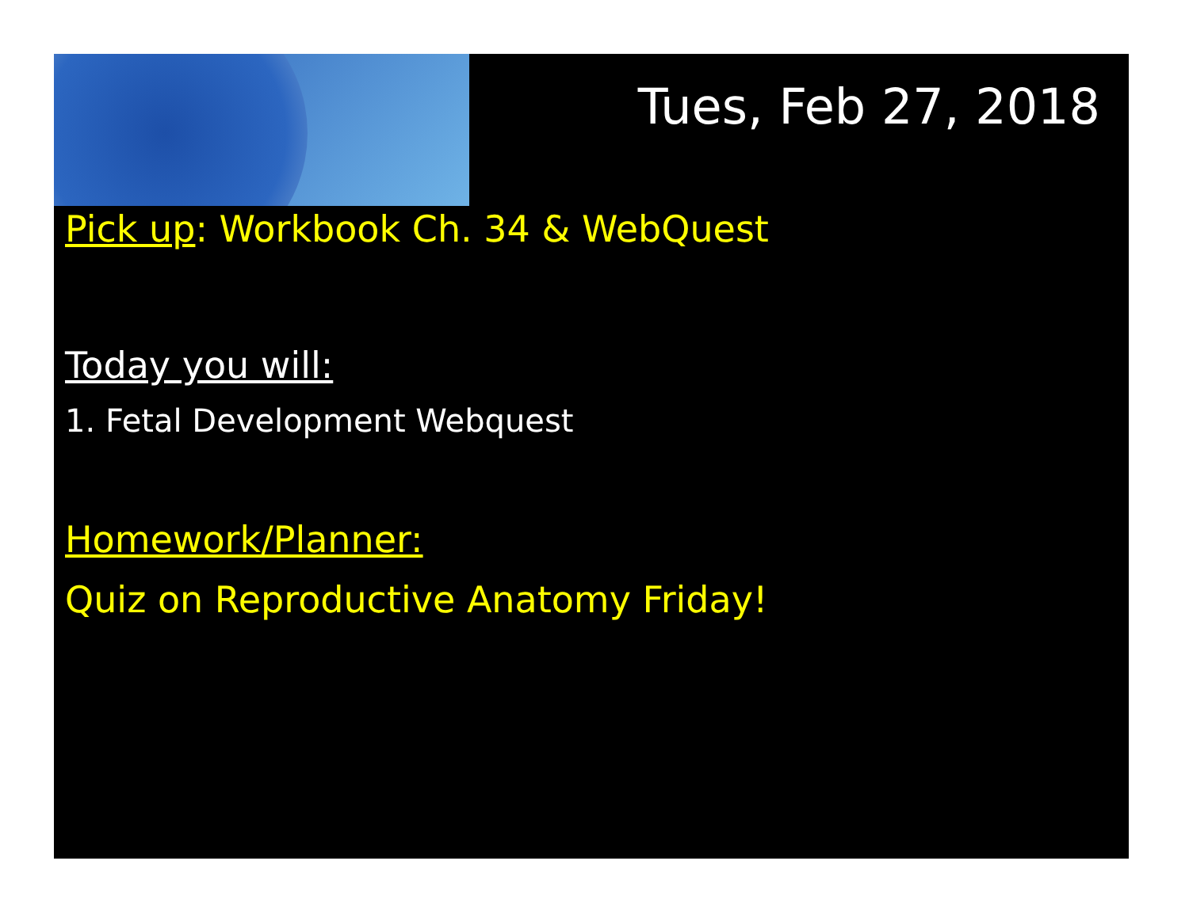Tues, Feb 27, 2018
Pick up: Workbook Ch. 34 & WebQuest
Today you will:
1. Fetal Development Webquest
Homework/Planner:
Quiz on Reproductive Anatomy Friday!